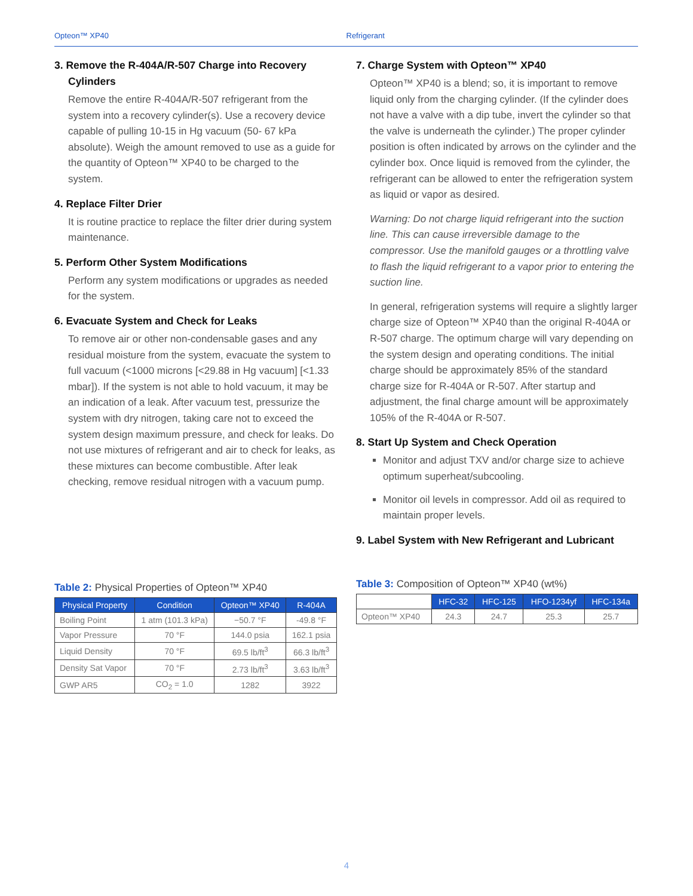Opteon™ XP40 Refrigerant
3. Remove the R-404A/R-507 Charge into Recovery Cylinders
Remove the entire R-404A/R-507 refrigerant from the system into a recovery cylinder(s). Use a recovery device capable of pulling 10-15 in Hg vacuum (50- 67 kPa absolute). Weigh the amount removed to use as a guide for the quantity of Opteon™ XP40 to be charged to the system.
4. Replace Filter Drier
It is routine practice to replace the filter drier during system maintenance.
5. Perform Other System Modifications
Perform any system modifications or upgrades as needed for the system.
6. Evacuate System and Check for Leaks
To remove air or other non-condensable gases and any residual moisture from the system, evacuate the system to full vacuum (<1000 microns [<29.88 in Hg vacuum] [<1.33 mbar]). If the system is not able to hold vacuum, it may be an indication of a leak. After vacuum test, pressurize the system with dry nitrogen, taking care not to exceed the system design maximum pressure, and check for leaks. Do not use mixtures of refrigerant and air to check for leaks, as these mixtures can become combustible. After leak checking, remove residual nitrogen with a vacuum pump.
7. Charge System with Opteon™ XP40
Opteon™ XP40 is a blend; so, it is important to remove liquid only from the charging cylinder. (If the cylinder does not have a valve with a dip tube, invert the cylinder so that the valve is underneath the cylinder.) The proper cylinder position is often indicated by arrows on the cylinder and the cylinder box. Once liquid is removed from the cylinder, the refrigerant can be allowed to enter the refrigeration system as liquid or vapor as desired.
Warning: Do not charge liquid refrigerant into the suction line. This can cause irreversible damage to the compressor. Use the manifold gauges or a throttling valve to flash the liquid refrigerant to a vapor prior to entering the suction line.
In general, refrigeration systems will require a slightly larger charge size of Opteon™ XP40 than the original R-404A or R-507 charge. The optimum charge will vary depending on the system design and operating conditions. The initial charge should be approximately 85% of the standard charge size for R-404A or R-507. After startup and adjustment, the final charge amount will be approximately 105% of the R-404A or R-507.
8. Start Up System and Check Operation
Monitor and adjust TXV and/or charge size to achieve optimum superheat/subcooling.
Monitor oil levels in compressor. Add oil as required to maintain proper levels.
9. Label System with New Refrigerant and Lubricant
Table 2: Physical Properties of Opteon™ XP40
| Physical Property | Condition | Opteon™ XP40 | R-404A |
| --- | --- | --- | --- |
| Boiling Point | 1 atm (101.3 kPa) | −50.7 °F | -49.8 °F |
| Vapor Pressure | 70 °F | 144.0 psia | 162.1 psia |
| Liquid Density | 70 °F | 69.5 lb/ft<sup>3</sup> | 66.3 lb/ft<sup>3</sup> |
| Density Sat Vapor | 70 °F | 2.73 lb/ft<sup>3</sup> | 3.63 lb/ft<sup>3</sup> |
| GWP AR5 | CO<sub>2</sub> = 1.0 | 1282 | 3922 |
Table 3: Composition of Opteon™ XP40 (wt%)
| | HFC-32 | HFC-125 | HFO-1234yf | HFC-134a |
| --- | --- | --- | --- | --- |
| Opteon™ XP40 | 24.3 | 24.7 | 25.3 | 25.7 |
4